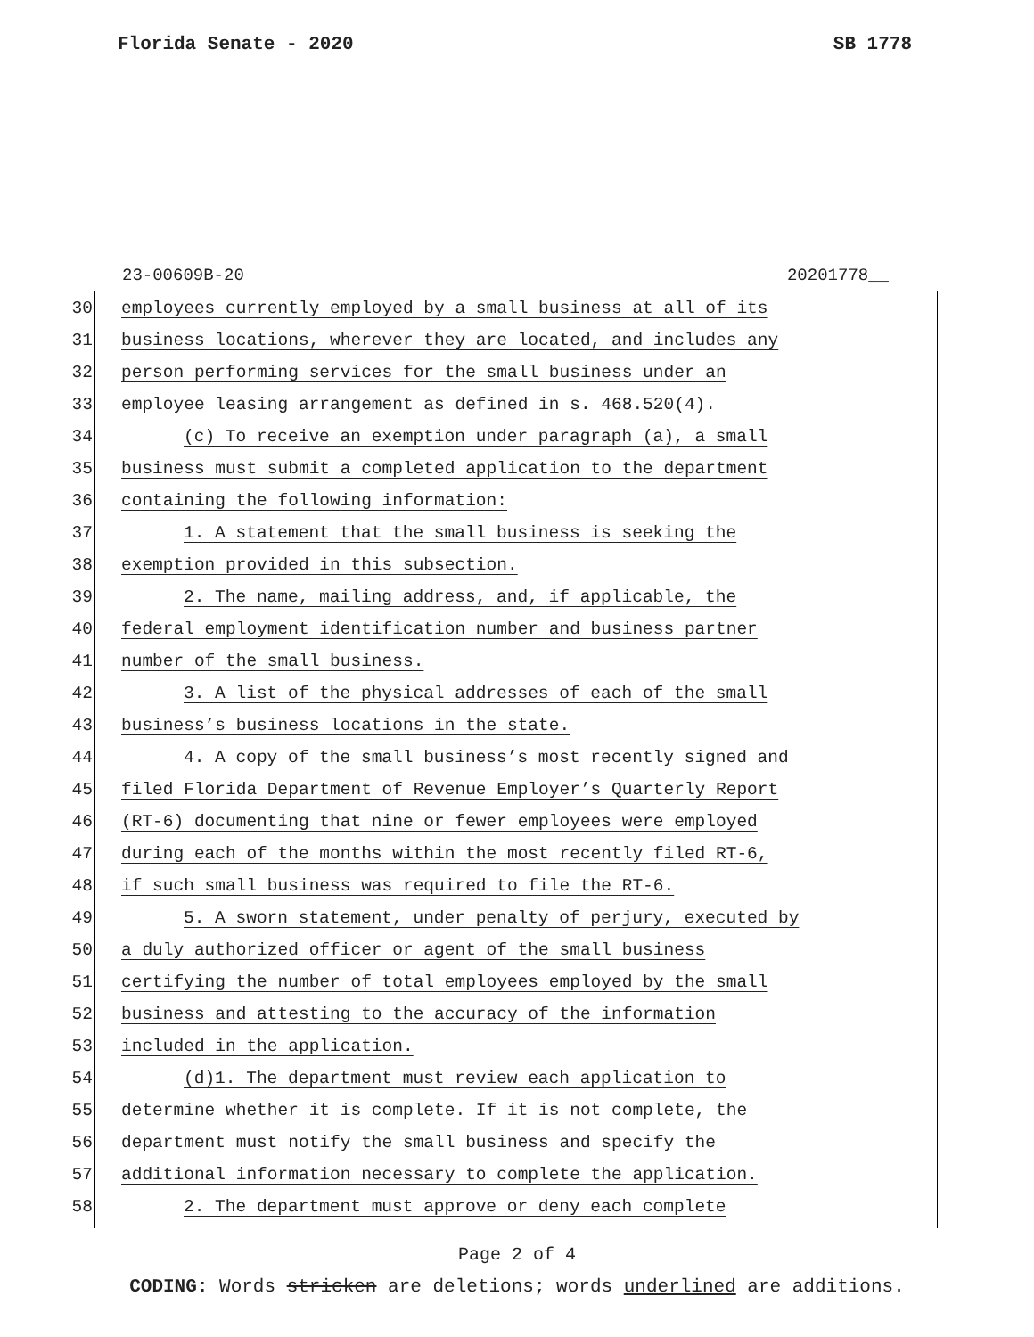Florida Senate - 2020 SB 1778
23-00609B-20 20201778__
30 employees currently employed by a small business at all of its
31 business locations, wherever they are located, and includes any
32 person performing services for the small business under an
33 employee leasing arrangement as defined in s. 468.520(4).
34 (c) To receive an exemption under paragraph (a), a small
35 business must submit a completed application to the department
36 containing the following information:
37 1. A statement that the small business is seeking the
38 exemption provided in this subsection.
39 2. The name, mailing address, and, if applicable, the
40 federal employment identification number and business partner
41 number of the small business.
42 3. A list of the physical addresses of each of the small
43 business’s business locations in the state.
44 4. A copy of the small business’s most recently signed and
45 filed Florida Department of Revenue Employer’s Quarterly Report
46 (RT-6) documenting that nine or fewer employees were employed
47 during each of the months within the most recently filed RT-6,
48 if such small business was required to file the RT-6.
49 5. A sworn statement, under penalty of perjury, executed by
50 a duly authorized officer or agent of the small business
51 certifying the number of total employees employed by the small
52 business and attesting to the accuracy of the information
53 included in the application.
54 (d)1. The department must review each application to
55 determine whether it is complete. If it is not complete, the
56 department must notify the small business and specify the
57 additional information necessary to complete the application.
58 2. The department must approve or deny each complete
Page 2 of 4
CODING: Words stricken are deletions; words underlined are additions.